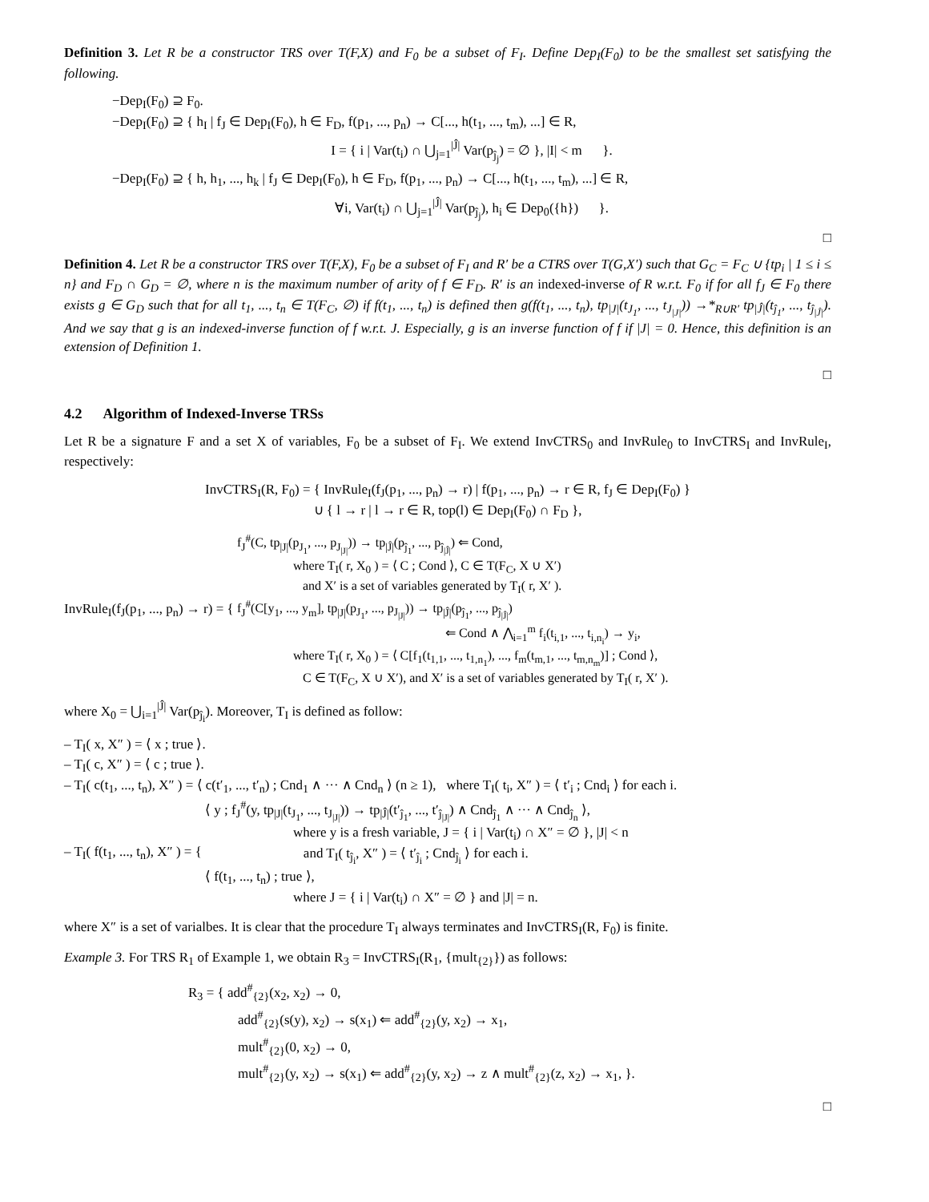Definition 3. Let R be a constructor TRS over T(F,X) and F<sub>0</sub> be a subset of F<sub>I</sub>. Define Dep<sub>I</sub>(F<sub>0</sub>) to be the smallest set satisfying the following.
−Dep<sub>I</sub>(F<sub>0</sub>) ⊇ F<sub>0</sub>.
−Dep<sub>I</sub>(F<sub>0</sub>) ⊇ { h<sub>I</sub> | f<sub>J</sub> ∈ Dep<sub>I</sub>(F<sub>0</sub>), h ∈ F<sub>D</sub>, f(p<sub>1</sub>, ..., p<sub>n</sub>) → C[..., h(t<sub>1</sub>, ..., t<sub>m</sub>), ...] ∈ R,
I = { i | Var(t<sub>i</sub>) ∩ ⋃<sub>j=1</sub><sup>|Ĵ|</sup> Var(p<sub>ĵ<sub>j</sub></sub>) = ∅ }, |I| < m }.
−Dep<sub>I</sub>(F<sub>0</sub>) ⊇ { h, h<sub>1</sub>, ..., h<sub>k</sub> | f<sub>J</sub> ∈ Dep<sub>I</sub>(F<sub>0</sub>), h ∈ F<sub>D</sub>, f(p<sub>1</sub>, ..., p<sub>n</sub>) → C[..., h(t<sub>1</sub>, ..., t<sub>m</sub>), ...] ∈ R,
∀i, Var(t<sub>i</sub>) ∩ ⋃<sub>j=1</sub><sup>|Ĵ|</sup> Var(p<sub>ĵ<sub>j</sub></sub>), h<sub>i</sub> ∈ Dep<sub>0</sub>({h}) }.
□
Definition 4. Let R be a constructor TRS over T(F,X), F<sub>0</sub> be a subset of F<sub>I</sub> and R′ be a CTRS over T(G,X′) such that G<sub>C</sub> = F<sub>C</sub> ∪ {tp<sub>i</sub> | 1 ≤ i ≤ n} and F<sub>D</sub> ∩ G<sub>D</sub> = ∅, where n is the maximum number of arity of f ∈ F<sub>D</sub>. R′ is an indexed-inverse of R w.r.t. F<sub>0</sub> if for all f<sub>J</sub> ∈ F<sub>0</sub> there exists g ∈ G<sub>D</sub> such that for all t<sub>1</sub>, ..., t<sub>n</sub> ∈ T(F<sub>C</sub>, ∅) if f(t<sub>1</sub>, ..., t<sub>n</sub>) is defined then g(f(t<sub>1</sub>, ..., t<sub>n</sub>), tp<sub>|J|</sub>(t<sub>J<sub>1</sub></sub>, ..., t<sub>J<sub>|J|</sub></sub>)) →*<sub>R∪R′</sub> tp<sub>|Ĵ|</sub>(t<sub>ĵ<sub>1</sub></sub>, ..., t<sub>ĵ<sub>|Ĵ|</sub></sub>). And we say that g is an indexed-inverse function of f w.r.t. J. Especially, g is an inverse function of f if |J| = 0. Hence, this definition is an extension of Definition 1.
□
4.2 Algorithm of Indexed-Inverse TRSs
Let R be a signature F and a set X of variables, F<sub>0</sub> be a subset of F<sub>I</sub>. We extend InvCTRS<sub>0</sub> and InvRule<sub>0</sub> to InvCTRS<sub>I</sub> and InvRule<sub>I</sub>, respectively:
InvCTRS<sub>I</sub>(R, F<sub>0</sub>) = { InvRule<sub>I</sub>(f<sub>J</sub>(p<sub>1</sub>, ..., p<sub>n</sub>) → r) | f(p<sub>1</sub>, ..., p<sub>n</sub>) → r ∈ R, f<sub>J</sub> ∈ Dep<sub>I</sub>(F<sub>0</sub>) }
∪ { l → r | l → r ∈ R, top(l) ∈ Dep<sub>I</sub>(F<sub>0</sub>) ∩ F<sub>D</sub> },
InvRule<sub>I</sub>(f<sub>J</sub>(p<sub>1</sub>, ..., p<sub>n</sub>) → r) = {
f<sub>J</sub><sup>#</sup>(C, tp<sub>|J|</sub>(p<sub>J<sub>1</sub></sub>, ..., p<sub>J<sub>|J|</sub></sub>)) → tp<sub>|Ĵ|</sub>(p<sub>ĵ<sub>1</sub></sub>, ..., p<sub>ĵ<sub>|Ĵ|</sub></sub>) ⇐ Cond,
where T<sub>I</sub>( r, X<sub>0</sub> ) = ⟨ C ; Cond ⟩, C ∈ T(F<sub>C</sub>, X ∪ X′)
and X′ is a set of variables generated by T<sub>I</sub>( r, X′ ).
f<sub>J</sub><sup>#</sup>(C[y<sub>1</sub>, ..., y<sub>m</sub>], tp<sub>|J|</sub>(p<sub>J<sub>1</sub></sub>, ..., p<sub>J<sub>|J|</sub></sub>)) → tp<sub>|Ĵ|</sub>(p<sub>ĵ<sub>1</sub></sub>, ..., p<sub>ĵ<sub>|Ĵ|</sub></sub>)
⇐ Cond ∧ ⋀<sub>i=1</sub><sup>m</sup> f<sub>i</sub>(t<sub>i,1</sub>, ..., t<sub>i,n<sub>i</sub></sub>) → y<sub>i</sub>,
where T<sub>I</sub>( r, X<sub>0</sub> ) = ⟨ C[f<sub>1</sub>(t<sub>1,1</sub>, ..., t<sub>1,n<sub>1</sub></sub>), ..., f<sub>m</sub>(t<sub>m,1</sub>, ..., t<sub>m,n<sub>m</sub></sub>)] ; Cond ⟩,
C ∈ T(F<sub>C</sub>, X ∪ X′), and X′ is a set of variables generated by T<sub>I</sub>( r, X′ ).
where X<sub>0</sub> = ⋃<sub>i=1</sub><sup>|Ĵ|</sup> Var(p<sub>ĵ<sub>i</sub></sub>). Moreover, T<sub>I</sub> is defined as follow:
– T<sub>I</sub>( x, X″ ) = ⟨ x ; true ⟩.
– T<sub>I</sub>( c, X″ ) = ⟨ c ; true ⟩.
– T<sub>I</sub>( c(t<sub>1</sub>, ..., t<sub>n</sub>), X″ ) = ⟨ c(t′<sub>1</sub>, ..., t′<sub>n</sub>) ; Cnd<sub>1</sub> ∧ ··· ∧ Cnd<sub>n</sub> ⟩ (n ≥ 1), where T<sub>I</sub>( t<sub>i</sub>, X″ ) = ⟨ t′<sub>i</sub> ; Cnd<sub>i</sub> ⟩ for each i.
– T<sub>I</sub>( f(t<sub>1</sub>, ..., t<sub>n</sub>), X″ ) = {
⟨ y ; f<sub>J</sub><sup>#</sup>(y, tp<sub>|J|</sub>(t<sub>J<sub>1</sub></sub>, ..., t<sub>J<sub>|J|</sub></sub>)) → tp<sub>|Ĵ|</sub>(t′<sub>ĵ<sub>1</sub></sub>, ..., t′<sub>ĵ<sub>|J|</sub></sub>) ∧ Cnd<sub>ĵ<sub>1</sub></sub> ∧ ··· ∧ Cnd<sub>ĵ<sub>n</sub></sub> ⟩,
where y is a fresh variable, J = { i | Var(t<sub>i</sub>) ∩ X″ = ∅ }, |J| < n
and T<sub>I</sub>( t<sub>ĵ<sub>i</sub></sub>, X″ ) = ⟨ t′<sub>ĵ<sub>i</sub></sub> ; Cnd<sub>ĵ<sub>i</sub></sub> ⟩ for each i.
⟨ f(t<sub>1</sub>, ..., t<sub>n</sub>) ; true ⟩,
where J = { i | Var(t<sub>i</sub>) ∩ X″ = ∅ } and |J| = n.
where X″ is a set of varialbes. It is clear that the procedure T<sub>I</sub> always terminates and InvCTRS<sub>I</sub>(R, F<sub>0</sub>) is finite.
Example 3. For TRS R<sub>1</sub> of Example 1, we obtain R<sub>3</sub> = InvCTRS<sub>I</sub>(R<sub>1</sub>, {mult<sub>{2}</sub>}) as follows:
R<sub>3</sub> = { add<sup>#</sup><sub>{2}</sub>(x<sub>2</sub>, x<sub>2</sub>) → 0,
add<sup>#</sup><sub>{2}</sub>(s(y), x<sub>2</sub>) → s(x<sub>1</sub>) ⇐ add<sup>#</sup><sub>{2}</sub>(y, x<sub>2</sub>) → x<sub>1</sub>,
mult<sup>#</sup><sub>{2}</sub>(0, x<sub>2</sub>) → 0,
mult<sup>#</sup><sub>{2}</sub>(y, x<sub>2</sub>) → s(x<sub>1</sub>) ⇐ add<sup>#</sup><sub>{2}</sub>(y, x<sub>2</sub>) → z ∧ mult<sup>#</sup><sub>{2}</sub>(z, x<sub>2</sub>) → x<sub>1</sub>, }.
□